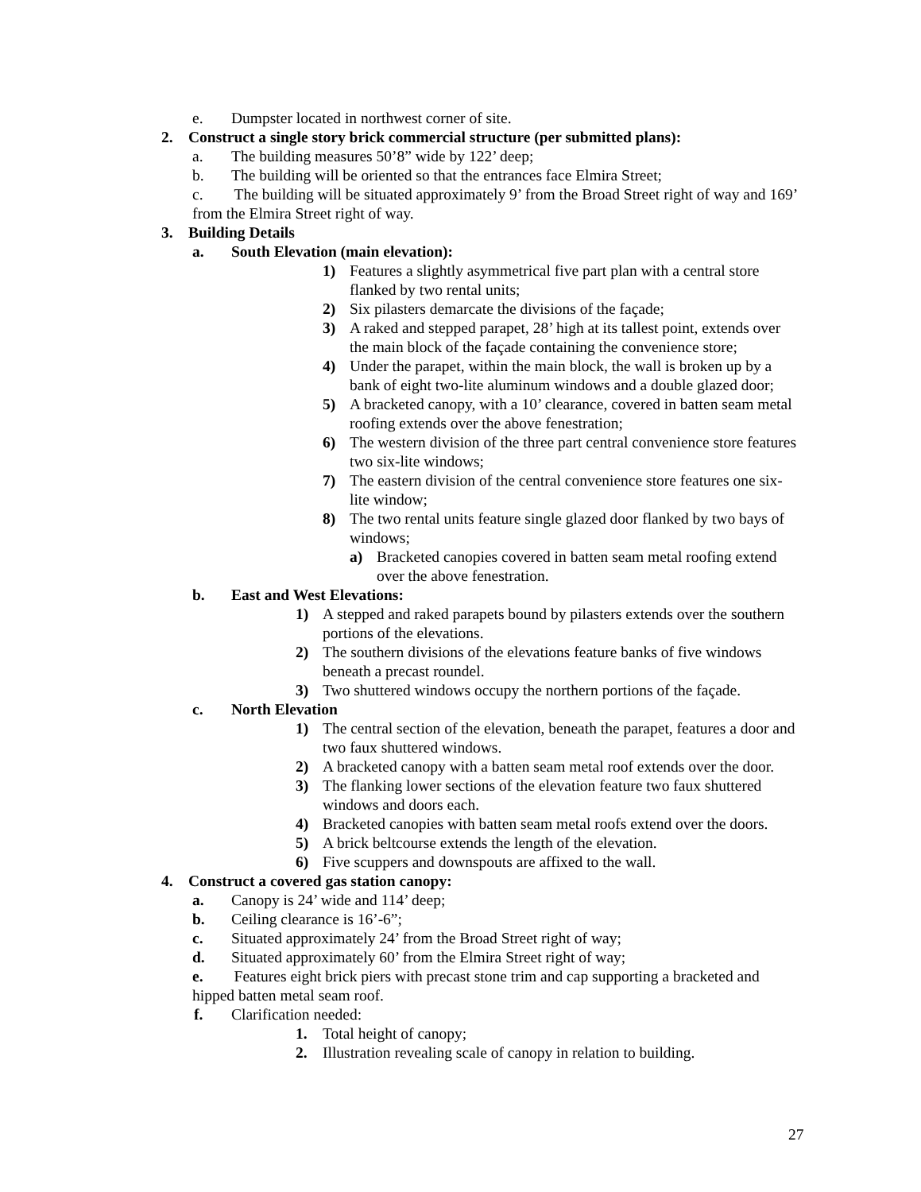e. Dumpster located in northwest corner of site.
2. Construct a single story brick commercial structure (per submitted plans):
a. The building measures 50’8” wide by 122’ deep;
b. The building will be oriented so that the entrances face Elmira Street;
c. The building will be situated approximately 9’ from the Broad Street right of way and 169’ from the Elmira Street right of way.
3. Building Details
a. South Elevation (main elevation):
1) Features a slightly asymmetrical five part plan with a central store flanked by two rental units;
2) Six pilasters demarcate the divisions of the façade;
3) A raked and stepped parapet, 28’ high at its tallest point, extends over the main block of the façade containing the convenience store;
4) Under the parapet, within the main block, the wall is broken up by a bank of eight two-lite aluminum windows and a double glazed door;
5) A bracketed canopy, with a 10’ clearance, covered in batten seam metal roofing extends over the above fenestration;
6) The western division of the three part central convenience store features two six-lite windows;
7) The eastern division of the central convenience store features one six-lite window;
8) The two rental units feature single glazed door flanked by two bays of windows;
a) Bracketed canopies covered in batten seam metal roofing extend over the above fenestration.
b. East and West Elevations:
1) A stepped and raked parapets bound by pilasters extends over the southern portions of the elevations.
2) The southern divisions of the elevations feature banks of five windows beneath a precast roundel.
3) Two shuttered windows occupy the northern portions of the façade.
c. North Elevation
1) The central section of the elevation, beneath the parapet, features a door and two faux shuttered windows.
2) A bracketed canopy with a batten seam metal roof extends over the door.
3) The flanking lower sections of the elevation feature two faux shuttered windows and doors each.
4) Bracketed canopies with batten seam metal roofs extend over the doors.
5) A brick beltcourse extends the length of the elevation.
6) Five scuppers and downspouts are affixed to the wall.
4. Construct a covered gas station canopy:
a. Canopy is 24’ wide and 114’ deep;
b. Ceiling clearance is 16’-6”;
c. Situated approximately 24’ from the Broad Street right of way;
d. Situated approximately 60’ from the Elmira Street right of way;
e. Features eight brick piers with precast stone trim and cap supporting a bracketed and hipped batten metal seam roof.
f. Clarification needed:
1. Total height of canopy;
2. Illustration revealing scale of canopy in relation to building.
27